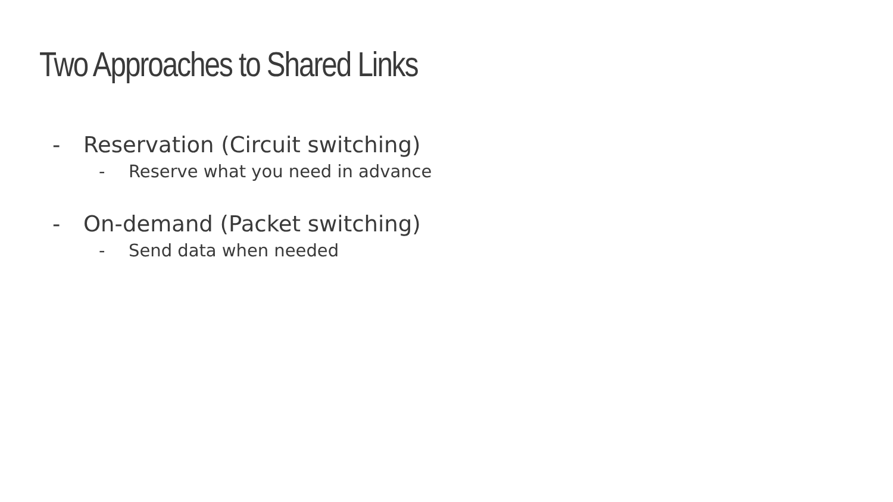Two Approaches to Shared Links
- Reservation (Circuit switching)
- Reserve what you need in advance
- On-demand (Packet switching)
- Send data when needed